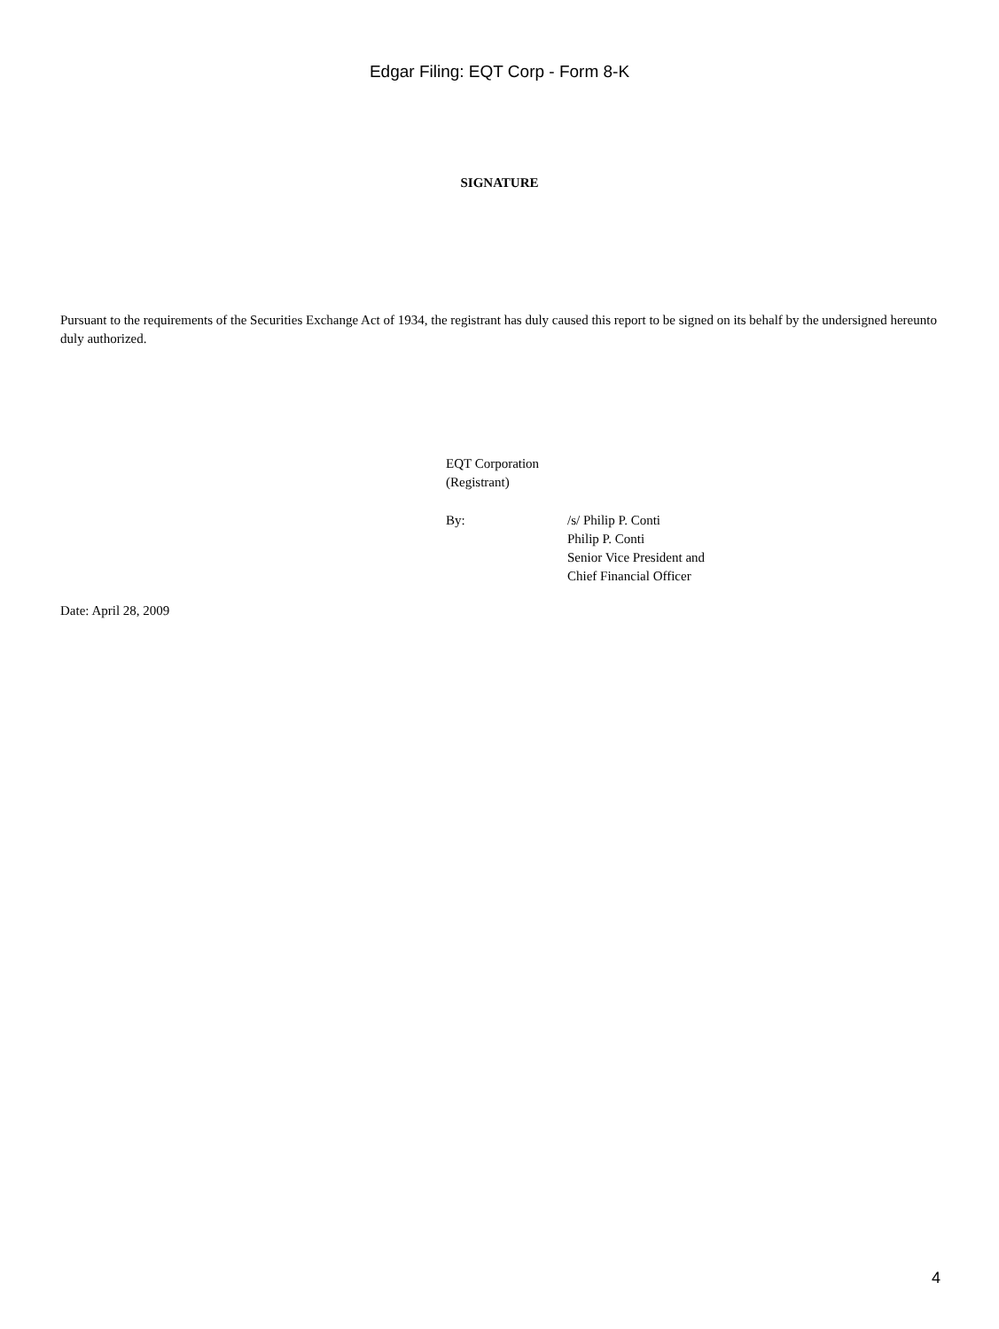Edgar Filing: EQT Corp - Form 8-K
SIGNATURE
Pursuant to the requirements of the Securities Exchange Act of 1934, the registrant has duly caused this report to be signed on its behalf by the undersigned hereunto duly authorized.
EQT Corporation
(Registrant)
By: /s/ Philip P. Conti
Philip P. Conti
Senior Vice President and
Chief Financial Officer
Date: April 28, 2009
4